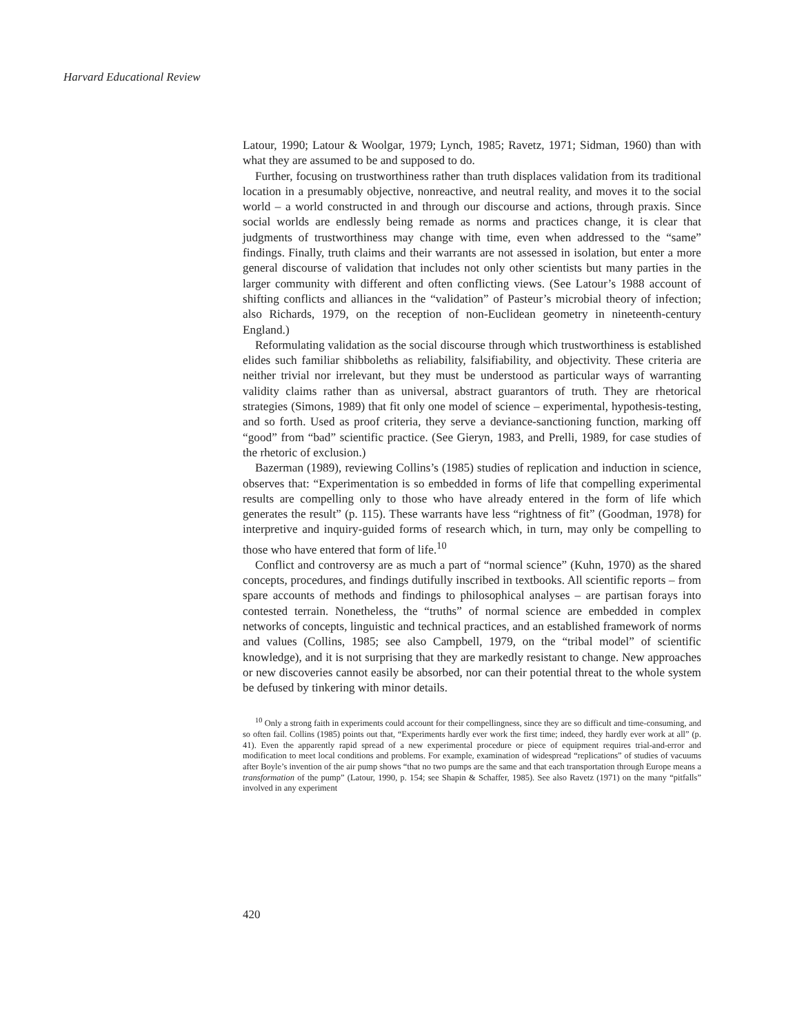Harvard Educational Review
Latour, 1990; Latour & Woolgar, 1979; Lynch, 1985; Ravetz, 1971; Sidman, 1960) than with what they are assumed to be and supposed to do.
Further, focusing on trustworthiness rather than truth displaces validation from its traditional location in a presumably objective, nonreactive, and neutral reality, and moves it to the social world – a world constructed in and through our discourse and actions, through praxis. Since social worlds are endlessly being remade as norms and practices change, it is clear that judgments of trustworthiness may change with time, even when addressed to the “same” findings. Finally, truth claims and their warrants are not assessed in isolation, but enter a more general discourse of validation that includes not only other scientists but many parties in the larger community with different and often conflicting views. (See Latour’s 1988 account of shifting conflicts and alliances in the “validation” of Pasteur’s microbial theory of infection; also Richards, 1979, on the reception of non-Euclidean geometry in nineteenth-century England.)
Reformulating validation as the social discourse through which trustworthiness is established elides such familiar shibboleths as reliability, falsifiability, and objectivity. These criteria are neither trivial nor irrelevant, but they must be understood as particular ways of warranting validity claims rather than as universal, abstract guarantors of truth. They are rhetorical strategies (Simons, 1989) that fit only one model of science – experimental, hypothesis-testing, and so forth. Used as proof criteria, they serve a deviance-sanctioning function, marking off “good” from “bad” scientific practice. (See Gieryn, 1983, and Prelli, 1989, for case studies of the rhetoric of exclusion.)
Bazerman (1989), reviewing Collins’s (1985) studies of replication and induction in science, observes that: “Experimentation is so embedded in forms of life that compelling experimental results are compelling only to those who have already entered in the form of life which generates the result” (p. 115). These warrants have less “rightness of fit” (Goodman, 1978) for interpretive and inquiry-guided forms of research which, in turn, may only be compelling to those who have entered that form of life.<sup>10</sup>
Conflict and controversy are as much a part of “normal science” (Kuhn, 1970) as the shared concepts, procedures, and findings dutifully inscribed in textbooks. All scientific reports – from spare accounts of methods and findings to philosophical analyses – are partisan forays into contested terrain. Nonetheless, the “truths” of normal science are embedded in complex networks of concepts, linguistic and technical practices, and an established framework of norms and values (Collins, 1985; see also Campbell, 1979, on the “tribal model” of scientific knowledge), and it is not surprising that they are markedly resistant to change. New approaches or new discoveries cannot easily be absorbed, nor can their potential threat to the whole system be defused by tinkering with minor details.
<sup>10</sup> Only a strong faith in experiments could account for their compellingness, since they are so difficult and time-consuming, and so often fail. Collins (1985) points out that, “Experiments hardly ever work the first time; indeed, they hardly ever work at all” (p. 41). Even the apparently rapid spread of a new experimental procedure or piece of equipment requires trial-and-error and modification to meet local conditions and problems. For example, examination of widespread “replications” of studies of vacuums after Boyle’s invention of the air pump shows “that no two pumps are the same and that each transportation through Europe means a transformation of the pump” (Latour, 1990, p. 154; see Shapin & Schaffer, 1985). See also Ravetz (1971) on the many “pitfalls” involved in any experiment
420